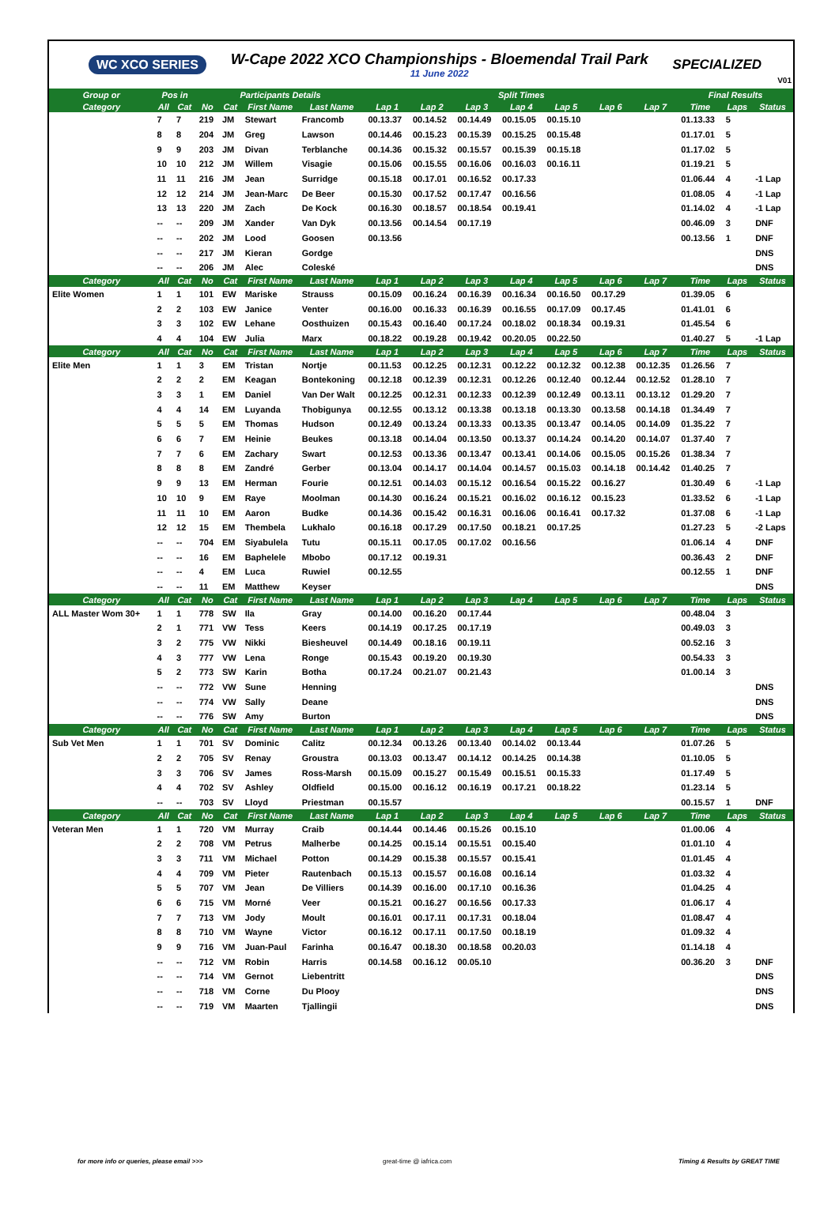WC XCO SERIES
W-Cape 2022 XCO Championships - Bloemendal Trail Park
11 June 2022
SPECIALIZED
V01
| Group or | Pos in | | Participants Details | | | | Split Times | | | | | | | Final Results | | |
| --- | --- | --- | --- | --- | --- | --- | --- | --- | --- | --- | --- | --- | --- | --- | --- | --- |
| Category | All | Cat | No | Cat | First Name | Last Name | Lap 1 | Lap 2 | Lap 3 | Lap 4 | Lap 5 | Lap 6 | Lap 7 | Time | Laps | Status |
| | 7 | 7 | 219 | JM | Stewart | Francomb | 00.13.37 | 00.14.52 | 00.14.49 | 00.15.05 | 00.15.10 | | | 01.13.33 | 5 | |
| | 8 | 8 | 204 | JM | Greg | Lawson | 00.14.46 | 00.15.23 | 00.15.39 | 00.15.25 | 00.15.48 | | | 01.17.01 | 5 | |
| | 9 | 9 | 203 | JM | Divan | Terblanche | 00.14.36 | 00.15.32 | 00.15.57 | 00.15.39 | 00.15.18 | | | 01.17.02 | 5 | |
| | 10 | 10 | 212 | JM | Willem | Visagie | 00.15.06 | 00.15.55 | 00.16.06 | 00.16.03 | 00.16.11 | | | 01.19.21 | 5 | |
| | 11 | 11 | 216 | JM | Jean | Surridge | 00.15.18 | 00.17.01 | 00.16.52 | 00.17.33 | | | | 01.06.44 | 4 | -1 Lap |
| | 12 | 12 | 214 | JM | Jean-Marc | De Beer | 00.15.30 | 00.17.52 | 00.17.47 | 00.16.56 | | | | 01.08.05 | 4 | -1 Lap |
| | 13 | 13 | 220 | JM | Zach | De Kock | 00.16.30 | 00.18.57 | 00.18.54 | 00.19.41 | | | | 01.14.02 | 4 | -1 Lap |
| | -- | -- | 209 | JM | Xander | Van Dyk | 00.13.56 | 00.14.54 | 00.17.19 | | | | | 00.46.09 | 3 | DNF |
| | -- | -- | 202 | JM | Lood | Goosen | 00.13.56 | | | | | | | 00.13.56 | 1 | DNF |
| | -- | -- | 217 | JM | Kieran | Gordge | | | | | | | | | | DNS |
| | -- | -- | 206 | JM | Alec | Coleské | | | | | | | | | | DNS |
| Category | All | Cat | No | Cat | First Name | Last Name | Lap 1 | Lap 2 | Lap 3 | Lap 4 | Lap 5 | Lap 6 | Lap 7 | Time | Laps | Status |
| Elite Women | 1 | 1 | 101 | EW | Mariske | Strauss | 00.15.09 | 00.16.24 | 00.16.39 | 00.16.34 | 00.16.50 | 00.17.29 | | 01.39.05 | 6 | |
| | 2 | 2 | 103 | EW | Janice | Venter | 00.16.00 | 00.16.33 | 00.16.39 | 00.16.55 | 00.17.09 | 00.17.45 | | 01.41.01 | 6 | |
| | 3 | 3 | 102 | EW | Lehane | Oosthuizen | 00.15.43 | 00.16.40 | 00.17.24 | 00.18.02 | 00.18.34 | 00.19.31 | | 01.45.54 | 6 | |
| | 4 | 4 | 104 | EW | Julia | Marx | 00.18.22 | 00.19.28 | 00.19.42 | 00.20.05 | 00.22.50 | | | 01.40.27 | 5 | -1 Lap |
| Category | All | Cat | No | Cat | First Name | Last Name | Lap 1 | Lap 2 | Lap 3 | Lap 4 | Lap 5 | Lap 6 | Lap 7 | Time | Laps | Status |
| Elite Men | 1 | 1 | 3 | EM | Tristan | Nortje | 00.11.53 | 00.12.25 | 00.12.31 | 00.12.22 | 00.12.32 | 00.12.38 | 00.12.35 | 01.26.56 | 7 | |
| | 2 | 2 | 2 | EM | Keagan | Bontekoning | 00.12.18 | 00.12.39 | 00.12.31 | 00.12.26 | 00.12.40 | 00.12.44 | 00.12.52 | 01.28.10 | 7 | |
| | 3 | 3 | 1 | EM | Daniel | Van Der Walt | 00.12.25 | 00.12.31 | 00.12.33 | 00.12.39 | 00.12.49 | 00.13.11 | 00.13.12 | 01.29.20 | 7 | |
| | 4 | 4 | 14 | EM | Luyanda | Thobigunya | 00.12.55 | 00.13.12 | 00.13.38 | 00.13.18 | 00.13.30 | 00.13.58 | 00.14.18 | 01.34.49 | 7 | |
| | 5 | 5 | 5 | EM | Thomas | Hudson | 00.12.49 | 00.13.24 | 00.13.33 | 00.13.35 | 00.13.47 | 00.14.05 | 00.14.09 | 01.35.22 | 7 | |
| | 6 | 6 | 7 | EM | Heinie | Beukes | 00.13.18 | 00.14.04 | 00.13.50 | 00.13.37 | 00.14.24 | 00.14.20 | 00.14.07 | 01.37.40 | 7 | |
| | 7 | 7 | 6 | EM | Zachary | Swart | 00.12.53 | 00.13.36 | 00.13.47 | 00.13.41 | 00.14.06 | 00.15.05 | 00.15.26 | 01.38.34 | 7 | |
| | 8 | 8 | 8 | EM | Zandré | Gerber | 00.13.04 | 00.14.17 | 00.14.04 | 00.14.57 | 00.15.03 | 00.14.18 | 00.14.42 | 01.40.25 | 7 | |
| | 9 | 9 | 13 | EM | Herman | Fourie | 00.12.51 | 00.14.03 | 00.15.12 | 00.16.54 | 00.15.22 | 00.16.27 | | 01.30.49 | 6 | -1 Lap |
| | 10 | 10 | 9 | EM | Raye | Moolman | 00.14.30 | 00.16.24 | 00.15.21 | 00.16.02 | 00.16.12 | 00.15.23 | | 01.33.52 | 6 | -1 Lap |
| | 11 | 11 | 10 | EM | Aaron | Budke | 00.14.36 | 00.15.42 | 00.16.31 | 00.16.06 | 00.16.41 | 00.17.32 | | 01.37.08 | 6 | -1 Lap |
| | 12 | 12 | 15 | EM | Thembela | Lukhalo | 00.16.18 | 00.17.29 | 00.17.50 | 00.18.21 | 00.17.25 | | | 01.27.23 | 5 | -2 Laps |
| | -- | -- | 704 | EM | Siyabulela | Tutu | 00.15.11 | 00.17.05 | 00.17.02 | 00.16.56 | | | | 01.06.14 | 4 | DNF |
| | -- | -- | 16 | EM | Baphelele | Mbobo | 00.17.12 | 00.19.31 | | | | | | 00.36.43 | 2 | DNF |
| | -- | -- | 4 | EM | Luca | Ruwiel | 00.12.55 | | | | | | | 00.12.55 | 1 | DNF |
| | -- | -- | 11 | EM | Matthew | Keyser | | | | | | | | | | DNS |
| Category | All | Cat | No | Cat | First Name | Last Name | Lap 1 | Lap 2 | Lap 3 | Lap 4 | Lap 5 | Lap 6 | Lap 7 | Time | Laps | Status |
| ALL Master Wom 30+ | 1 | 1 | 778 | SW | Ila | Gray | 00.14.00 | 00.16.20 | 00.17.44 | | | | | 00.48.04 | 3 | |
| | 2 | 1 | 771 | VW | Tess | Keers | 00.14.19 | 00.17.25 | 00.17.19 | | | | | 00.49.03 | 3 | |
| | 3 | 2 | 775 | VW | Nikki | Biesheuvel | 00.14.49 | 00.18.16 | 00.19.11 | | | | | 00.52.16 | 3 | |
| | 4 | 3 | 777 | VW | Lena | Ronge | 00.15.43 | 00.19.20 | 00.19.30 | | | | | 00.54.33 | 3 | |
| | 5 | 2 | 773 | SW | Karin | Botha | 00.17.24 | 00.21.07 | 00.21.43 | | | | | 01.00.14 | 3 | |
| | -- | -- | 772 | VW | Sune | Henning | | | | | | | | | | DNS |
| | -- | -- | 774 | VW | Sally | Deane | | | | | | | | | | DNS |
| | -- | -- | 776 | SW | Amy | Burton | | | | | | | | | | DNS |
| Category | All | Cat | No | Cat | First Name | Last Name | Lap 1 | Lap 2 | Lap 3 | Lap 4 | Lap 5 | Lap 6 | Lap 7 | Time | Laps | Status |
| Sub Vet Men | 1 | 1 | 701 | SV | Dominic | Calitz | 00.12.34 | 00.13.26 | 00.13.40 | 00.14.02 | 00.13.44 | | | 01.07.26 | 5 | |
| | 2 | 2 | 705 | SV | Renay | Groustra | 00.13.03 | 00.13.47 | 00.14.12 | 00.14.25 | 00.14.38 | | | 01.10.05 | 5 | |
| | 3 | 3 | 706 | SV | James | Ross-Marsh | 00.15.09 | 00.15.27 | 00.15.49 | 00.15.51 | 00.15.33 | | | 01.17.49 | 5 | |
| | 4 | 4 | 702 | SV | Ashley | Oldfield | 00.15.00 | 00.16.12 | 00.16.19 | 00.17.21 | 00.18.22 | | | 01.23.14 | 5 | |
| | -- | -- | 703 | SV | Lloyd | Priestman | 00.15.57 | | | | | | | 00.15.57 | 1 | DNF |
| Category | All | Cat | No | Cat | First Name | Last Name | Lap 1 | Lap 2 | Lap 3 | Lap 4 | Lap 5 | Lap 6 | Lap 7 | Time | Laps | Status |
| Veteran Men | 1 | 1 | 720 | VM | Murray | Craib | 00.14.44 | 00.14.46 | 00.15.26 | 00.15.10 | | | | 01.00.06 | 4 | |
| | 2 | 2 | 708 | VM | Petrus | Malherbe | 00.14.25 | 00.15.14 | 00.15.51 | 00.15.40 | | | | 01.01.10 | 4 | |
| | 3 | 3 | 711 | VM | Michael | Potton | 00.14.29 | 00.15.38 | 00.15.57 | 00.15.41 | | | | 01.01.45 | 4 | |
| | 4 | 4 | 709 | VM | Pieter | Rautenbach | 00.15.13 | 00.15.57 | 00.16.08 | 00.16.14 | | | | 01.03.32 | 4 | |
| | 5 | 5 | 707 | VM | Jean | De Villiers | 00.14.39 | 00.16.00 | 00.17.10 | 00.16.36 | | | | 01.04.25 | 4 | |
| | 6 | 6 | 715 | VM | Morné | Veer | 00.15.21 | 00.16.27 | 00.16.56 | 00.17.33 | | | | 01.06.17 | 4 | |
| | 7 | 7 | 713 | VM | Jody | Moult | 00.16.01 | 00.17.11 | 00.17.31 | 00.18.04 | | | | 01.08.47 | 4 | |
| | 8 | 8 | 710 | VM | Wayne | Victor | 00.16.12 | 00.17.11 | 00.17.50 | 00.18.19 | | | | 01.09.32 | 4 | |
| | 9 | 9 | 716 | VM | Juan-Paul | Farinha | 00.16.47 | 00.18.30 | 00.18.58 | 00.20.03 | | | | 01.14.18 | 4 | |
| | -- | -- | 712 | VM | Robin | Harris | 00.14.58 | 00.16.12 | 00.05.10 | | | | | 00.36.20 | 3 | DNF |
| | -- | -- | 714 | VM | Gernot | Liebentritt | | | | | | | | | | DNS |
| | -- | -- | 718 | VM | Corne | Du Plooy | | | | | | | | | | DNS |
| | -- | -- | 719 | VM | Maarten | Tjallingii | | | | | | | | | | DNS |
for more info or queries, please email >>>
great-time @ iafrica.com Timing & Results by GREAT TIME